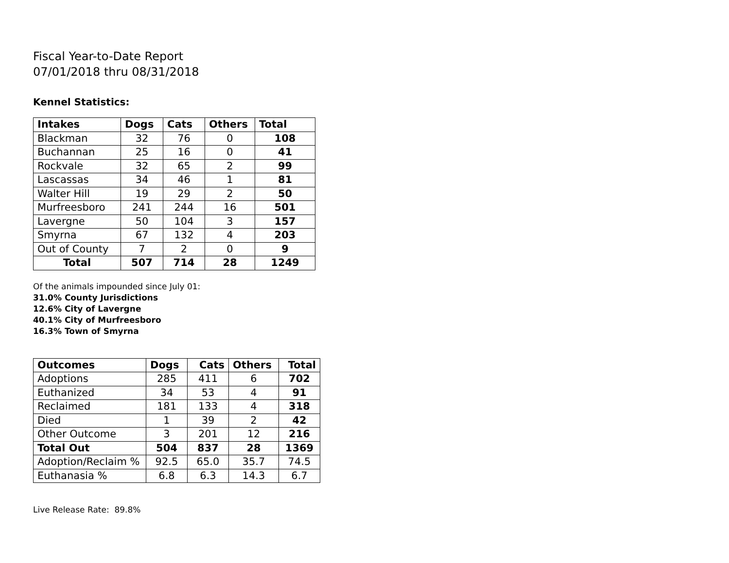Fiscal Year-to-Date Report
07/01/2018 thru 08/31/2018
Kennel Statistics:
| Intakes | Dogs | Cats | Others | Total |
| --- | --- | --- | --- | --- |
| Blackman | 32 | 76 | 0 | 108 |
| Buchannan | 25 | 16 | 0 | 41 |
| Rockvale | 32 | 65 | 2 | 99 |
| Lascassas | 34 | 46 | 1 | 81 |
| Walter Hill | 19 | 29 | 2 | 50 |
| Murfreesboro | 241 | 244 | 16 | 501 |
| Lavergne | 50 | 104 | 3 | 157 |
| Smyrna | 67 | 132 | 4 | 203 |
| Out of County | 7 | 2 | 0 | 9 |
| Total | 507 | 714 | 28 | 1249 |
Of the animals impounded since July 01:
31.0% County Jurisdictions
12.6% City of Lavergne
40.1% City of Murfreesboro
16.3% Town of Smyrna
| Outcomes | Dogs | Cats | Others | Total |
| --- | --- | --- | --- | --- |
| Adoptions | 285 | 411 | 6 | 702 |
| Euthanized | 34 | 53 | 4 | 91 |
| Reclaimed | 181 | 133 | 4 | 318 |
| Died | 1 | 39 | 2 | 42 |
| Other Outcome | 3 | 201 | 12 | 216 |
| Total Out | 504 | 837 | 28 | 1369 |
| Adoption/Reclaim % | 92.5 | 65.0 | 35.7 | 74.5 |
| Euthanasia % | 6.8 | 6.3 | 14.3 | 6.7 |
Live Release Rate: 89.8%